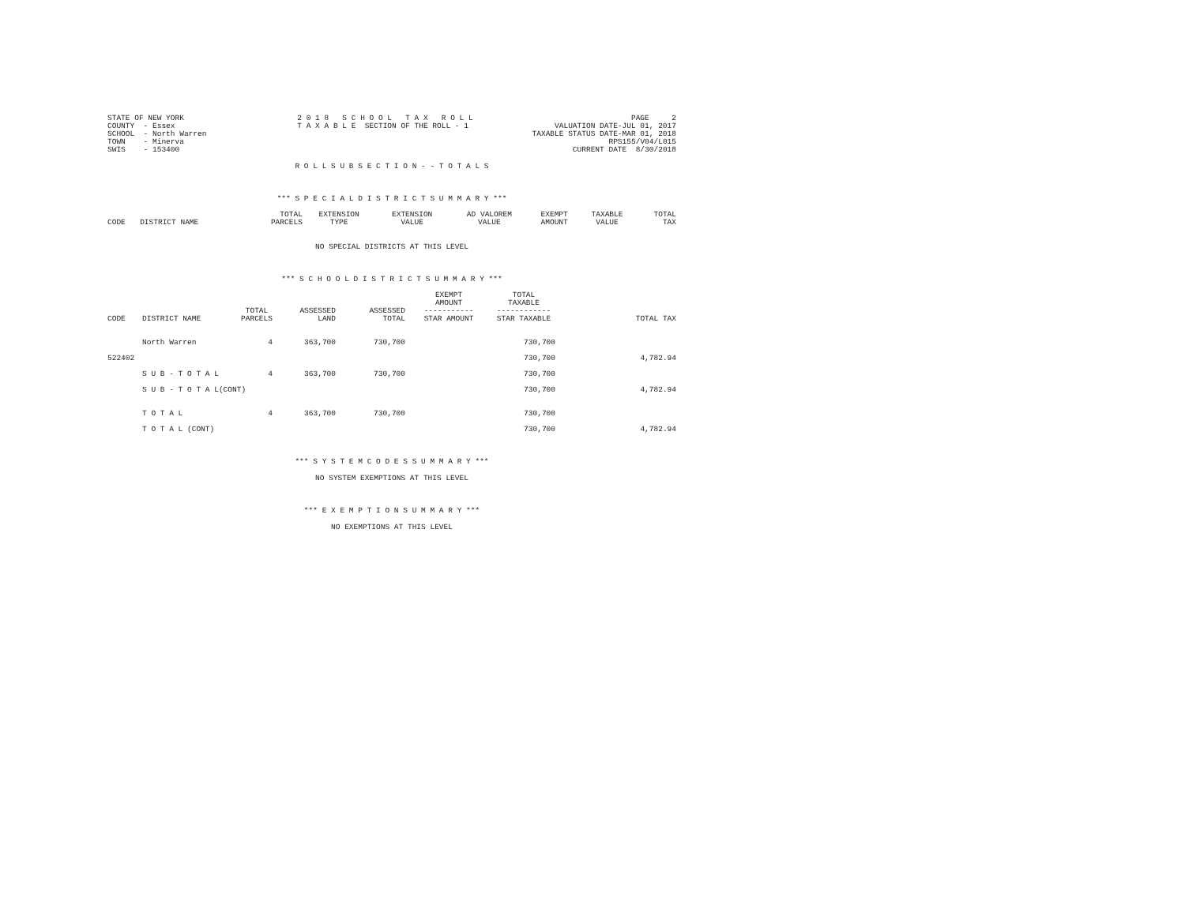STATE OF NEW YORK
COUNTY  - Essex
SCHOOL  - North Warren
TOWN    - Minerva
SWIS    - 153400
2 0 1 8   S C H O O L   T A X   R O L L
T A X A B L E  SECTION OF THE ROLL - 1
PAGE     2
VALUATION DATE-JUL 01, 2017
TAXABLE STATUS DATE-MAR 01, 2018
RPS155/V04/L015
CURRENT DATE  8/30/2018
R O L L S U B S E C T I O N - - T O T A L S
*** S P E C I A L D I S T R I C T S U M M A R Y ***
| CODE | DISTRICT NAME | TOTAL PARCELS | EXTENSION TYPE | EXTENSION VALUE | AD VALOREM VALUE | EXEMPT AMOUNT | TAXABLE VALUE | TOTAL TAX |
| --- | --- | --- | --- | --- | --- | --- | --- | --- |
NO SPECIAL DISTRICTS AT THIS LEVEL
*** S C H O O L D I S T R I C T S U M M A R Y ***
| CODE | DISTRICT NAME | TOTAL PARCELS | ASSESSED LAND | ASSESSED TOTAL | EXEMPT AMOUNT ----------- STAR AMOUNT | TOTAL TAXABLE ------------ STAR TAXABLE | TOTAL TAX |
| --- | --- | --- | --- | --- | --- | --- | --- |
| | North Warren | 4 | 363,700 | 730,700 | | 730,700 | |
| 522402 | | | | | | 730,700 | 4,782.94 |
| | S U B - T O T A L | 4 | 363,700 | 730,700 | | 730,700 | |
| | S U B - T O T A L(CONT) | | | | | 730,700 | 4,782.94 |
| | T O T A L | 4 | 363,700 | 730,700 | | 730,700 | |
| | T O T A L (CONT) | | | | | 730,700 | 4,782.94 |
*** S Y S T E M C O D E S S U M M A R Y ***
NO SYSTEM EXEMPTIONS AT THIS LEVEL
*** E X E M P T I O N S U M M A R Y ***
NO EXEMPTIONS AT THIS LEVEL